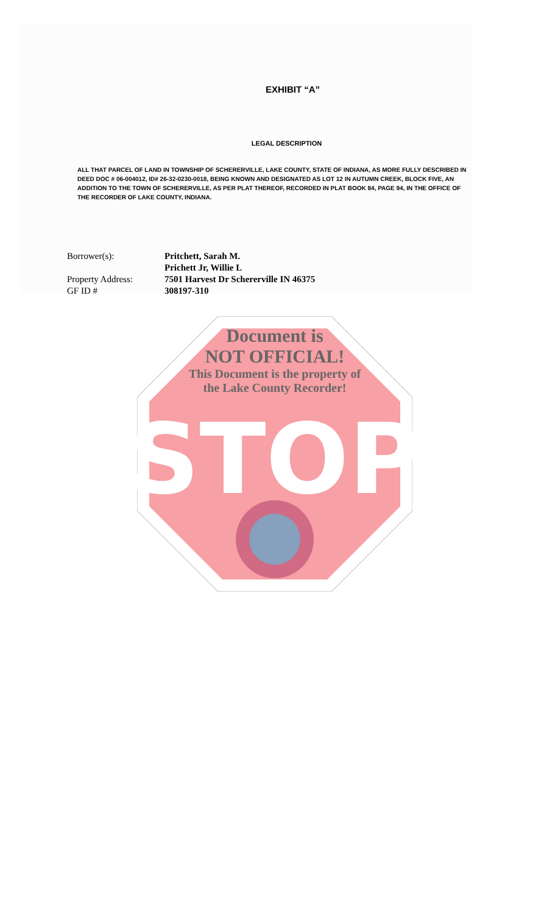EXHIBIT “A”
LEGAL DESCRIPTION
ALL THAT PARCEL OF LAND IN TOWNSHIP OF SCHERERVILLE, LAKE COUNTY, STATE OF INDIANA, AS MORE FULLY DESCRIBED IN DEED DOC # 06-004012, ID# 26-32-0230-0018, BEING KNOWN AND DESIGNATED AS LOT 12 IN AUTUMN CREEK, BLOCK FIVE, AN ADDITION TO THE TOWN OF SCHERERVILLE, AS PER PLAT THEREOF, RECORDED IN PLAT BOOK 84, PAGE 94, IN THE OFFICE OF THE RECORDER OF LAKE COUNTY, INDIANA.
| Borrower(s): | Pritchett, Sarah M. |
| | Prichett Jr, Willie L |
| Property Address: | 7501 Harvest Dr Schererville IN 46375 |
| GF ID # | 308197-310 |
STOP
Document is
NOT OFFICIAL!
This Document is the property of
the Lake County Recorder!